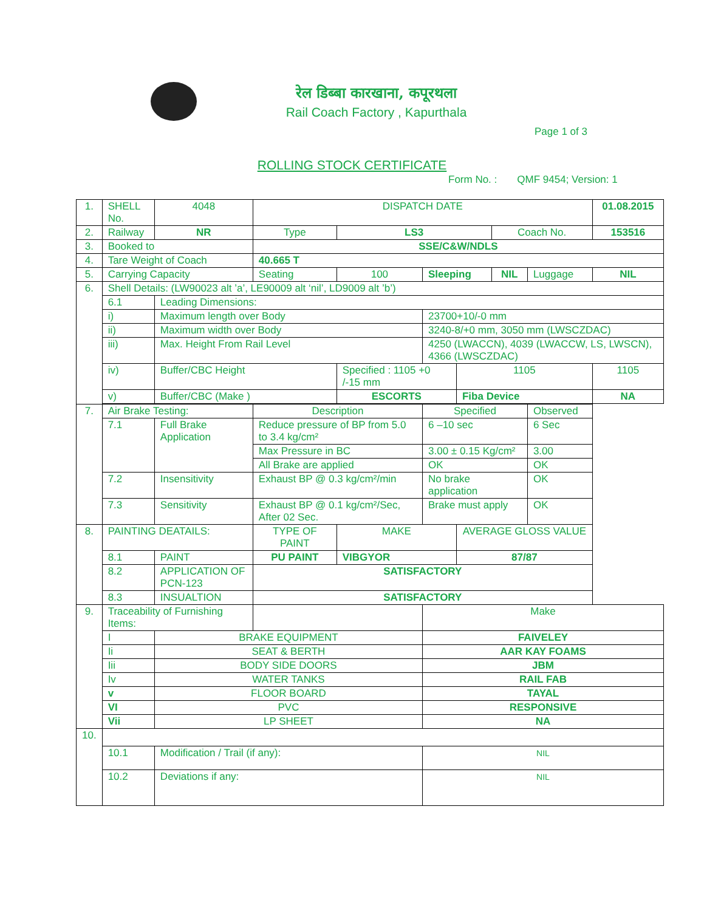रेल डिब्बा कारखाना, कपूरथला
Rail Coach Factory , Kapurthala
Page 1 of 3
ROLLING STOCK CERTIFICATE
Form No. : QMF 9454; Version: 1
| 1. | SHELL No. | | 4048 | DISPATCH DATE | | | | | | 01.08.2015 |
| 2. | Railway | | NR | Type | LS3 | | | Coach No. | | 153516 |
| 3. | Booked to | | | SSE/C&W/NDLS | | | | | | |
| 4. | Tare Weight of Coach | | | 40.665 T | | | | | | |
| 5. | Carrying Capacity | | | Seating | 100 | Sleeping | | NIL | Luggage | NIL |
| 6. | Shell Details: (LW90023 alt ’a’, LE90009 alt ‘nil’, LD9009 alt ’b’) | | | | | | | | | |
| | 6.1 | Leading Dimensions: | | | | | | | | |
| | i) | Maximum length over Body | | | | 23700+10/-0 mm | | | | |
| | ii) | Maximum width over Body | | | | 3240-8/+0 mm, 3050 mm (LWSCZDAC) | | | | |
| | iii) | Max. Height From Rail Level | | | | 4250 (LWACCN), 4039 (LWACCW, LS, LWSCN), 4366 (LWSCZDAC) | | | | |
| | iv) | Buffer/CBC Height | | | Specified : 1105 +0 /-15 mm | | 1105 | | | 1105 |
| | v) | Buffer/CBC (Make ) | | | ESCORTS | | Fiba Device | | | NA |
| 7. | Air Brake Testing: | | | Description | | Specified | | | Observed | |
| | 7.1 | Full Brake Application | | Reduce pressure of BP from 5.0 to 3.4 kg/cm² | | 6 –10 sec | | | 6 Sec | |
| | | | | Max Pressure in BC | | 3.00 ± 0.15 Kg/cm² | | | 3.00 | |
| | | | | All Brake are applied | | OK | | | OK | |
| | 7.2 | Insensitivity | | Exhaust BP @ 0.3 kg/cm²/min | | No brake application | | | OK | |
| | 7.3 | Sensitivity | | Exhaust BP @ 0.1 kg/cm²/Sec, After 02 Sec. | | Brake must apply | | | OK | |
| 8. | PAINTING DEATAILS: | | | TYPE OF PAINT | MAKE | | AVERAGE GLOSS VALUE | | | |
| | 8.1 | PAINT | | PU PAINT | VIBGYOR | | 87/87 | | | |
| | 8.2 | APPLICATION OF PCN-123 | | SATISFACTORY | | | | | | |
| | 8.3 | INSUALTION | | SATISFACTORY | | | | | | |
| 9. | Traceability of Furnishing Items: | | | | | Make | | | | |
| | I | BRAKE EQUIPMENT | | | | FAIVELEY | | | | |
| | Ii | SEAT & BERTH | | | | AAR KAY FOAMS | | | | |
| | Iii | BODY SIDE DOORS | | | | JBM | | | | |
| | Iv | WATER TANKS | | | | RAIL FAB | | | | |
| | v | FLOOR BOARD | | | | TAYAL | | | | |
| | VI | PVC | | | | RESPONSIVE | | | | |
| | Vii | LP SHEET | | | | NA | | | | |
| 10. | | | | | | | | | | |
| | 10.1 | Modification / Trail (if any): | | | | NIL | | | | |
| | 10.2 | Deviations if any: | | | | NIL | | | | |